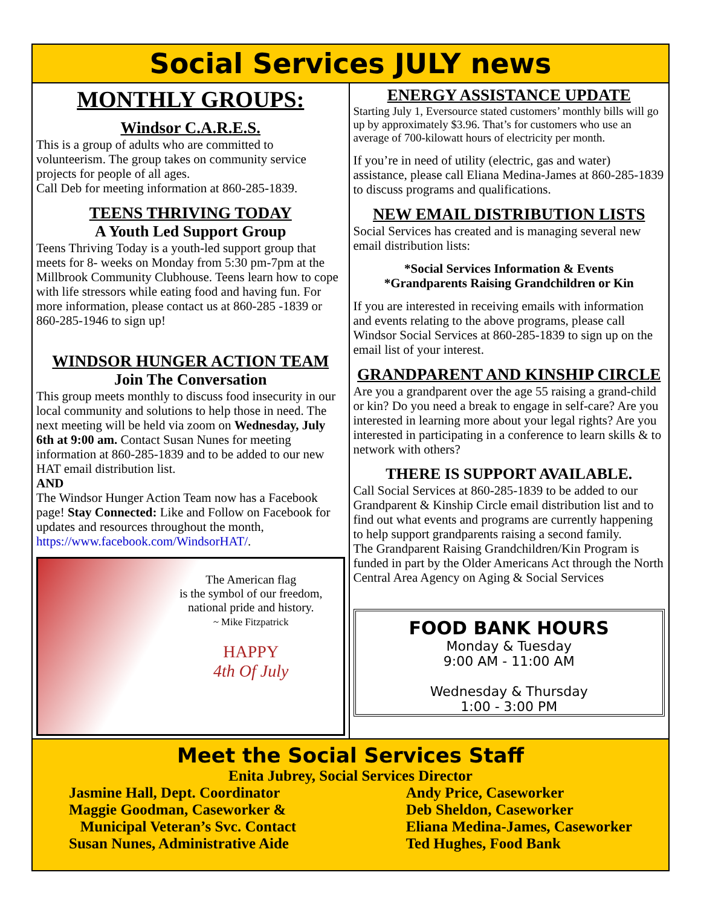Social Services JULY news
MONTHLY GROUPS:
Windsor C.A.R.E.S.
This is a group of adults who are committed to volunteerism. The group takes on community service projects for people of all ages.
Call Deb for meeting information at 860-285-1839.
TEENS THRIVING TODAY
A Youth Led Support Group
Teens Thriving Today is a youth-led support group that meets for 8- weeks on Monday from 5:30 pm-7pm at the Millbrook Community Clubhouse. Teens learn how to cope with life stressors while eating food and having fun. For more information, please contact us at 860-285 -1839 or 860-285-1946 to sign up!
WINDSOR HUNGER ACTION TEAM
Join The Conversation
This group meets monthly to discuss food insecurity in our local community and solutions to help those in need. The next meeting will be held via zoom on Wednesday, July 6th at 9:00 am. Contact Susan Nunes for meeting information at 860-285-1839 and to be added to our new HAT email distribution list.
AND
The Windsor Hunger Action Team now has a Facebook page! Stay Connected: Like and Follow on Facebook for updates and resources throughout the month, https://www.facebook.com/WindsorHAT/.
The American flag
is the symbol of our freedom,
national pride and history.
~ Mike Fitzpatrick
HAPPY
4th Of July
ENERGY ASSISTANCE UPDATE
Starting July 1, Eversource stated customers’ monthly bills will go up by approximately $3.96. That’s for customers who use an average of 700-kilowatt hours of electricity per month.
If you’re in need of utility (electric, gas and water) assistance, please call Eliana Medina-James at 860-285-1839 to discuss programs and qualifications.
NEW EMAIL DISTRIBUTION LISTS
Social Services has created and is managing several new email distribution lists:
*Social Services Information & Events
*Grandparents Raising Grandchildren or Kin
If you are interested in receiving emails with information and events relating to the above programs, please call Windsor Social Services at 860-285-1839 to sign up on the email list of your interest.
GRANDPARENT AND KINSHIP CIRCLE
Are you a grandparent over the age 55 raising a grand-child or kin? Do you need a break to engage in self-care? Are you interested in learning more about your legal rights? Are you interested in participating in a conference to learn skills & to network with others?
THERE IS SUPPORT AVAILABLE.
Call Social Services at 860-285-1839 to be added to our Grandparent & Kinship Circle email distribution list and to find out what events and programs are currently happening to help support grandparents raising a second family.
The Grandparent Raising Grandchildren/Kin Program is funded in part by the Older Americans Act through the North Central Area Agency on Aging & Social Services
FOOD BANK HOURS
Monday & Tuesday
9:00 AM - 11:00 AM
Wednesday & Thursday
1:00 - 3:00 PM
Meet the Social Services Staff
Enita Jubrey, Social Services Director
Jasmine Hall, Dept. Coordinator
Maggie Goodman, Caseworker &
Municipal Veteran’s Svc. Contact
Susan Nunes, Administrative Aide
Andy Price, Caseworker
Deb Sheldon, Caseworker
Eliana Medina-James, Caseworker
Ted Hughes, Food Bank